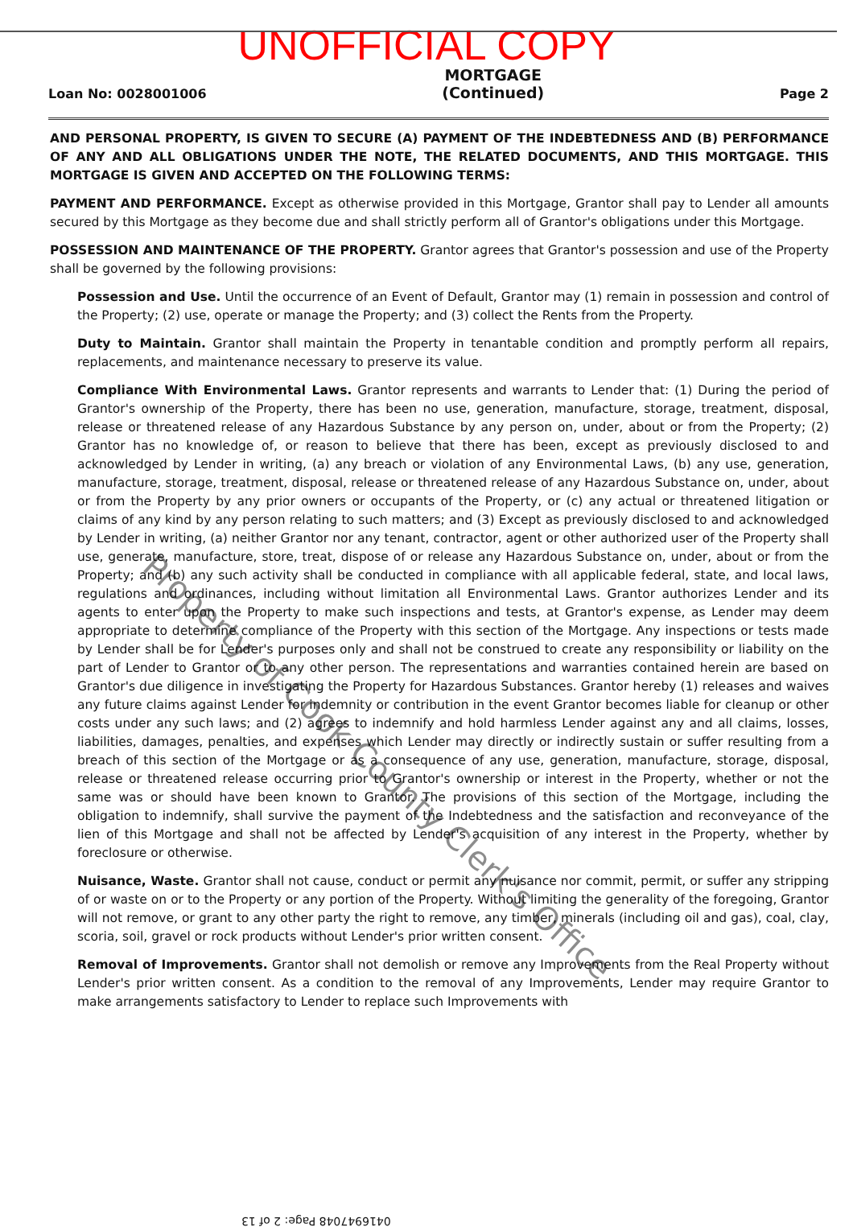UNOFFICIAL COPY
Loan No: 0028001006 MORTGAGE
(Continued) Page 2
AND PERSONAL PROPERTY, IS GIVEN TO SECURE (A) PAYMENT OF THE INDEBTEDNESS AND (B) PERFORMANCE OF ANY AND ALL OBLIGATIONS UNDER THE NOTE, THE RELATED DOCUMENTS, AND THIS MORTGAGE. THIS MORTGAGE IS GIVEN AND ACCEPTED ON THE FOLLOWING TERMS:
PAYMENT AND PERFORMANCE. Except as otherwise provided in this Mortgage, Grantor shall pay to Lender all amounts secured by this Mortgage as they become due and shall strictly perform all of Grantor's obligations under this Mortgage.
POSSESSION AND MAINTENANCE OF THE PROPERTY. Grantor agrees that Grantor's possession and use of the Property shall be governed by the following provisions:
Possession and Use. Until the occurrence of an Event of Default, Grantor may (1) remain in possession and control of the Property; (2) use, operate or manage the Property; and (3) collect the Rents from the Property.
Duty to Maintain. Grantor shall maintain the Property in tenantable condition and promptly perform all repairs, replacements, and maintenance necessary to preserve its value.
Compliance With Environmental Laws. Grantor represents and warrants to Lender that: (1) During the period of Grantor's ownership of the Property, there has been no use, generation, manufacture, storage, treatment, disposal, release or threatened release of any Hazardous Substance by any person on, under, about or from the Property; (2) Grantor has no knowledge of, or reason to believe that there has been, except as previously disclosed to and acknowledged by Lender in writing, (a) any breach or violation of any Environmental Laws, (b) any use, generation, manufacture, storage, treatment, disposal, release or threatened release of any Hazardous Substance on, under, about or from the Property by any prior owners or occupants of the Property, or (c) any actual or threatened litigation or claims of any kind by any person relating to such matters; and (3) Except as previously disclosed to and acknowledged by Lender in writing, (a) neither Grantor nor any tenant, contractor, agent or other authorized user of the Property shall use, generate, manufacture, store, treat, dispose of or release any Hazardous Substance on, under, about or from the Property; and (b) any such activity shall be conducted in compliance with all applicable federal, state, and local laws, regulations and ordinances, including without limitation all Environmental Laws. Grantor authorizes Lender and its agents to enter upon the Property to make such inspections and tests, at Grantor's expense, as Lender may deem appropriate to determine compliance of the Property with this section of the Mortgage. Any inspections or tests made by Lender shall be for Lender's purposes only and shall not be construed to create any responsibility or liability on the part of Lender to Grantor or to any other person. The representations and warranties contained herein are based on Grantor's due diligence in investigating the Property for Hazardous Substances. Grantor hereby (1) releases and waives any future claims against Lender for indemnity or contribution in the event Grantor becomes liable for cleanup or other costs under any such laws; and (2) agrees to indemnify and hold harmless Lender against any and all claims, losses, liabilities, damages, penalties, and expenses which Lender may directly or indirectly sustain or suffer resulting from a breach of this section of the Mortgage or as a consequence of any use, generation, manufacture, storage, disposal, release or threatened release occurring prior to Grantor's ownership or interest in the Property, whether or not the same was or should have been known to Grantor. The provisions of this section of the Mortgage, including the obligation to indemnify, shall survive the payment of the Indebtedness and the satisfaction and reconveyance of the lien of this Mortgage and shall not be affected by Lender's acquisition of any interest in the Property, whether by foreclosure or otherwise.
Nuisance, Waste. Grantor shall not cause, conduct or permit any nuisance nor commit, permit, or suffer any stripping of or waste on or to the Property or any portion of the Property. Without limiting the generality of the foregoing, Grantor will not remove, or grant to any other party the right to remove, any timber, minerals (including oil and gas), coal, clay, scoria, soil, gravel or rock products without Lender's prior written consent.
Removal of Improvements. Grantor shall not demolish or remove any Improvements from the Real Property without Lender's prior written consent. As a condition to the removal of any Improvements, Lender may require Grantor to make arrangements satisfactory to Lender to replace such Improvements with
Property of Cook County Clerk's Office
0416947048 Page: 2 of 13